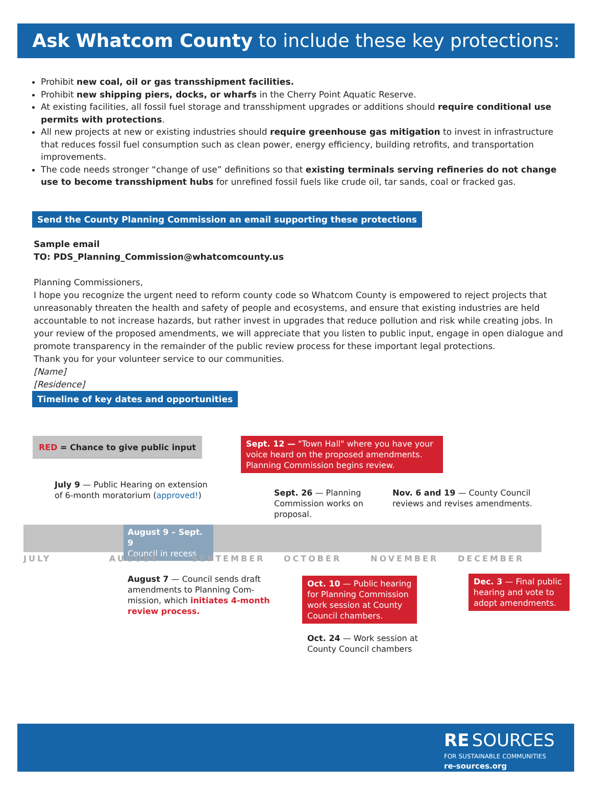Ask Whatcom County to include these key protections:
Prohibit new coal, oil or gas transshipment facilities.
Prohibit new shipping piers, docks, or wharfs in the Cherry Point Aquatic Reserve.
At existing facilities, all fossil fuel storage and transshipment upgrades or additions should require conditional use permits with protections.
All new projects at new or existing industries should require greenhouse gas mitigation to invest in infrastructure that reduces fossil fuel consumption such as clean power, energy efficiency, building retrofits, and transportation improvements.
The code needs stronger “change of use” definitions so that existing terminals serving refineries do not change use to become transshipment hubs for unrefined fossil fuels like crude oil, tar sands, coal or fracked gas.
Send the County Planning Commission an email supporting these protections
Sample email
TO: PDS_Planning_Commission@whatcomcounty.us
Planning Commissioners,
I hope you recognize the urgent need to reform county code so Whatcom County is empowered to reject projects that unreasonably threaten the health and safety of people and ecosystems, and ensure that existing industries are held accountable to not increase hazards, but rather invest in upgrades that reduce pollution and risk while creating jobs. In your review of the proposed amendments, we will appreciate that you listen to public input, engage in open dialogue and promote transparency in the remainder of the public review process for these important legal protections.
Thank you for your volunteer service to our communities.
[Name]
[Residence]
Timeline of key dates and opportunities
RED = Chance to give public input
Sept. 12 — "Town Hall" where you have your voice heard on the proposed amendments. Planning Commission begins review.
July 9 — Public Hearing on extension
of 6-month moratorium (approved!)
Sept. 26 — Planning
Commission works on
proposal.
Nov. 6 and 19 — County Council
reviews and revises amendments.
August 9 – Sept. 9
Council in recess
JULY AUGUST SEPTEMBER OCTOBER NOVEMBER DECEMBER
August 7 — Council sends draft
amendments to Planning Com-
mission, which initiates 4-month
review process.
Oct. 10 — Public hearing for Planning Commission work session at County Council chambers.
Dec. 3 — Final public hearing and vote to adopt amendments.
Oct. 24 — Work session at
County Council chambers
RE SOURCES
FOR SUSTAINABLE COMMUNITIES
re-sources.org